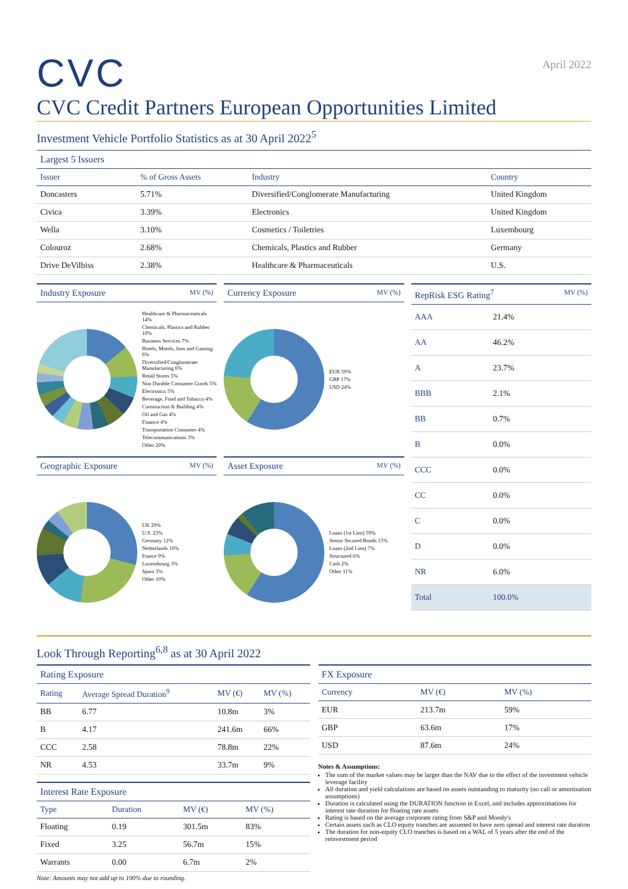CVC
April 2022
CVC Credit Partners European Opportunities Limited
Investment Vehicle Portfolio Statistics as at 30 April 2022<sup>5</sup>
Largest 5 Issuers
| Issuer | % of Gross Assets | Industry | Country |
| --- | --- | --- | --- |
| Doncasters | 5.71% | Diversified/Conglomerate Manufacturing | United Kingdom |
| Civica | 3.39% | Electronics | United Kingdom |
| Wella | 3.10% | Cosmetics / Toiletries | Luxembourg |
| Colouroz | 2.68% | Chemicals, Plastics and Rubber | Germany |
| Drive DeVilbiss | 2.38% | Healthcare & Pharmaceuticals | U.S. |
Industry Exposure MV (%)
Healthcare & Pharmaceuticals 14%
Chemicals, Plastics and Rubber 10%
Business Services 7%
Hotels, Motels, Inns and Gaming 6%
Diversified/Conglomerate Manufacturing 6%
Retail Stores 5%
Non Durable Consumer Goods 5%
Electronics 5%
Beverage, Food and Tobacco 4%
Construction & Building 4%
Oil and Gas 4%
Finance 4%
Transportation Consumer 4%
Telecommunications 3%
Other 20%
Geographic Exposure MV (%)
UK 29%
U.S. 23%
Germany 12%
Netherlands 10%
France 9%
Luxembourg 3%
Spain 3%
Other 10%
Currency Exposure MV (%)
EUR 59%
GBP 17%
USD 24%
Asset Exposure MV (%)
Loans (1st Lien) 59%
Senior Secured Bonds 15%
Loans (2nd Lien) 7%
Structured 6%
Cash 2%
Other 11%
RepRisk ESG Rating<sup>7</sup> MV (%)
| AAA | 21.4% |
| AA | 46.2% |
| A | 23.7% |
| BBB | 2.1% |
| BB | 0.7% |
| B | 0.0% |
| CCC | 0.0% |
| CC | 0.0% |
| C | 0.0% |
| D | 0.0% |
| NR | 6.0% |
| Total | 100.0% |
Look Through Reporting<sup>6,8</sup> as at 30 April 2022
Rating Exposure
| Rating | Average Spread Duration<sup>9</sup> | MV (€) | MV (%) |
| --- | --- | --- | --- |
| BB | 6.77 | 10.8m | 3% |
| B | 4.17 | 241.6m | 66% |
| CCC | 2.58 | 78.8m | 22% |
| NR | 4.53 | 33.7m | 9% |
Interest Rate Exposure
| Type | Duration | MV (€) | MV (%) |
| --- | --- | --- | --- |
| Floating | 0.19 | 301.5m | 83% |
| Fixed | 3.25 | 56.7m | 15% |
| Warrants | 0.00 | 6.7m | 2% |
Note: Amounts may not add up to 100% due to rounding.
FX Exposure
| Currency | MV (€) | MV (%) |
| --- | --- | --- |
| EUR | 213.7m | 59% |
| GBP | 63.6m | 17% |
| USD | 87.6m | 24% |
Notes & Assumptions:
The sum of the market values may be larger than the NAV due to the effect of the investment vehicle leverage facility
All duration and yield calculations are based on assets outstanding to maturity (no call or amortisation assumptions)
Duration is calculated using the DURATION function in Excel, and includes approximations for interest rate duration for floating rate assets
Rating is based on the average corporate rating from S&P and Moody's
Certain assets such as CLO equity tranches are assumed to have zero spread and interest rate duration
The duration for non-equity CLO tranches is based on a WAL of 5 years after the end of the reinvestment period